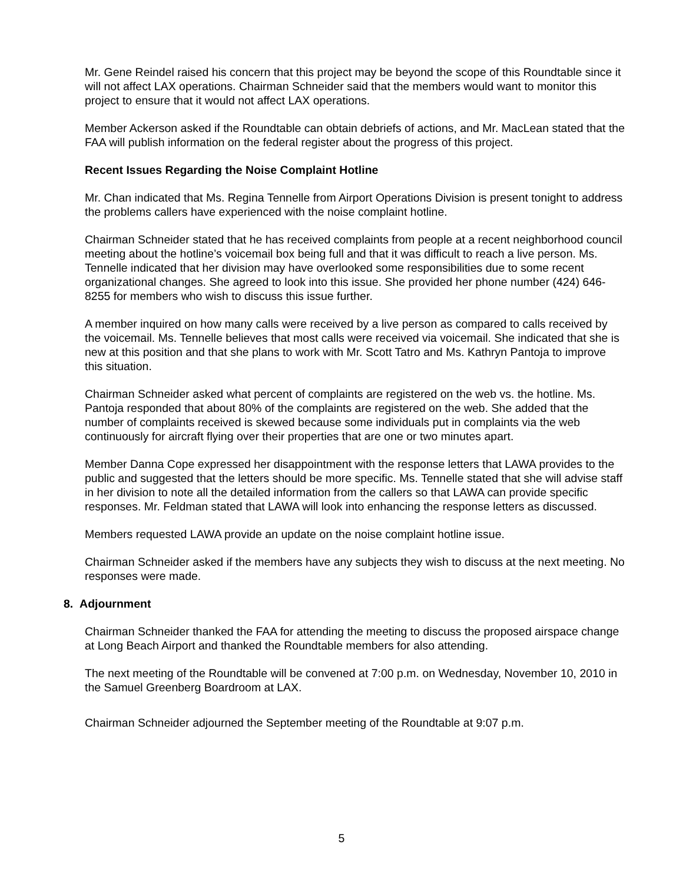Mr. Gene Reindel raised his concern that this project may be beyond the scope of this Roundtable since it will not affect LAX operations. Chairman Schneider said that the members would want to monitor this project to ensure that it would not affect LAX operations.
Member Ackerson asked if the Roundtable can obtain debriefs of actions, and Mr. MacLean stated that the FAA will publish information on the federal register about the progress of this project.
Recent Issues Regarding the Noise Complaint Hotline
Mr. Chan indicated that Ms. Regina Tennelle from Airport Operations Division is present tonight to address the problems callers have experienced with the noise complaint hotline.
Chairman Schneider stated that he has received complaints from people at a recent neighborhood council meeting about the hotline’s voicemail box being full and that it was difficult to reach a live person. Ms. Tennelle indicated that her division may have overlooked some responsibilities due to some recent organizational changes. She agreed to look into this issue. She provided her phone number (424) 646-8255 for members who wish to discuss this issue further.
A member inquired on how many calls were received by a live person as compared to calls received by the voicemail. Ms. Tennelle believes that most calls were received via voicemail. She indicated that she is new at this position and that she plans to work with Mr. Scott Tatro and Ms. Kathryn Pantoja to improve this situation.
Chairman Schneider asked what percent of complaints are registered on the web vs. the hotline. Ms. Pantoja responded that about 80% of the complaints are registered on the web. She added that the number of complaints received is skewed because some individuals put in complaints via the web continuously for aircraft flying over their properties that are one or two minutes apart.
Member Danna Cope expressed her disappointment with the response letters that LAWA provides to the public and suggested that the letters should be more specific. Ms. Tennelle stated that she will advise staff in her division to note all the detailed information from the callers so that LAWA can provide specific responses. Mr. Feldman stated that LAWA will look into enhancing the response letters as discussed.
Members requested LAWA provide an update on the noise complaint hotline issue.
Chairman Schneider asked if the members have any subjects they wish to discuss at the next meeting. No responses were made.
8. Adjournment
Chairman Schneider thanked the FAA for attending the meeting to discuss the proposed airspace change at Long Beach Airport and thanked the Roundtable members for also attending.
The next meeting of the Roundtable will be convened at 7:00 p.m. on Wednesday, November 10, 2010 in the Samuel Greenberg Boardroom at LAX.
Chairman Schneider adjourned the September meeting of the Roundtable at 9:07 p.m.
5